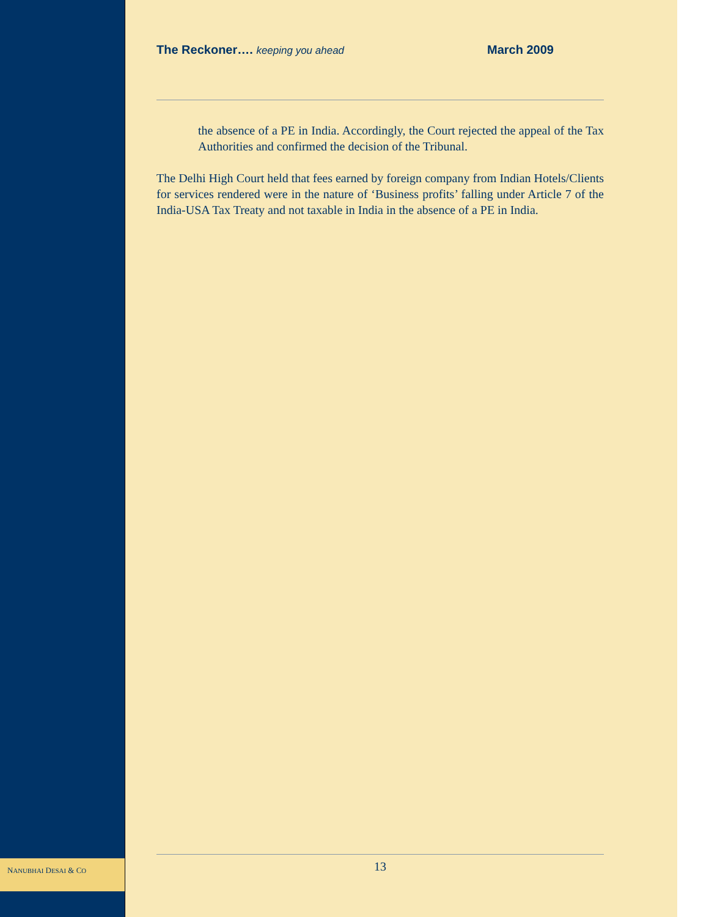The Reckoner…. keeping you ahead March 2009
the absence of a PE in India. Accordingly, the Court rejected the appeal of the Tax Authorities and confirmed the decision of the Tribunal.
The Delhi High Court held that fees earned by foreign company from Indian Hotels/Clients for services rendered were in the nature of ‘Business profits’ falling under Article 7 of the India-USA Tax Treaty and not taxable in India in the absence of a PE in India.
NANUBHAI DESAI & CO 13